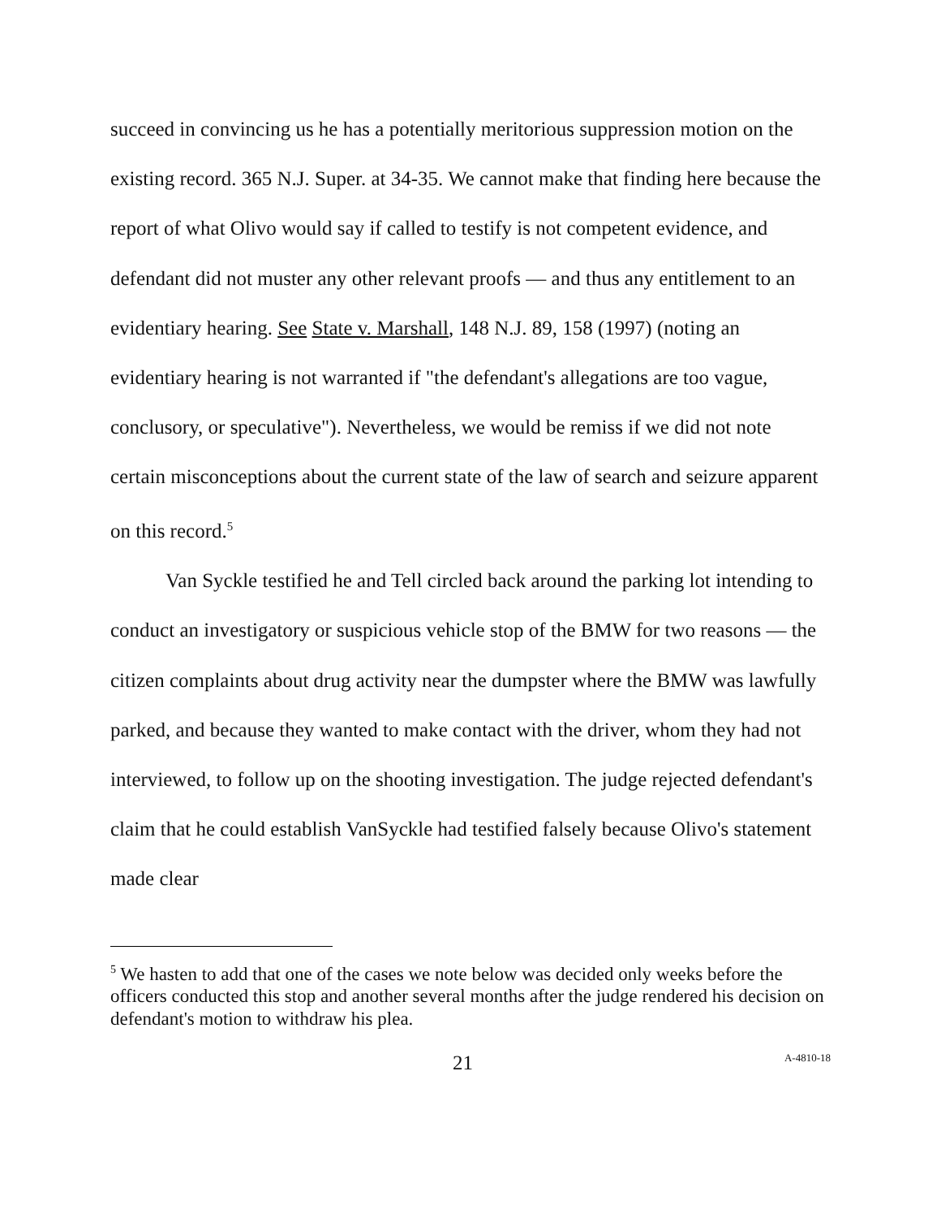succeed in convincing us he has a potentially meritorious suppression motion on the existing record. 365 N.J. Super. at 34-35. We cannot make that finding here because the report of what Olivo would say if called to testify is not competent evidence, and defendant did not muster any other relevant proofs — and thus any entitlement to an evidentiary hearing. See State v. Marshall, 148 N.J. 89, 158 (1997) (noting an evidentiary hearing is not warranted if "the defendant's allegations are too vague, conclusory, or speculative"). Nevertheless, we would be remiss if we did not note certain misconceptions about the current state of the law of search and seizure apparent on this record.<sup>5</sup>
Van Syckle testified he and Tell circled back around the parking lot intending to conduct an investigatory or suspicious vehicle stop of the BMW for two reasons — the citizen complaints about drug activity near the dumpster where the BMW was lawfully parked, and because they wanted to make contact with the driver, whom they had not interviewed, to follow up on the shooting investigation. The judge rejected defendant's claim that he could establish VanSyckle had testified falsely because Olivo's statement made clear
<sup>5</sup> We hasten to add that one of the cases we note below was decided only weeks before the officers conducted this stop and another several months after the judge rendered his decision on defendant's motion to withdraw his plea.
21 A-4810-18